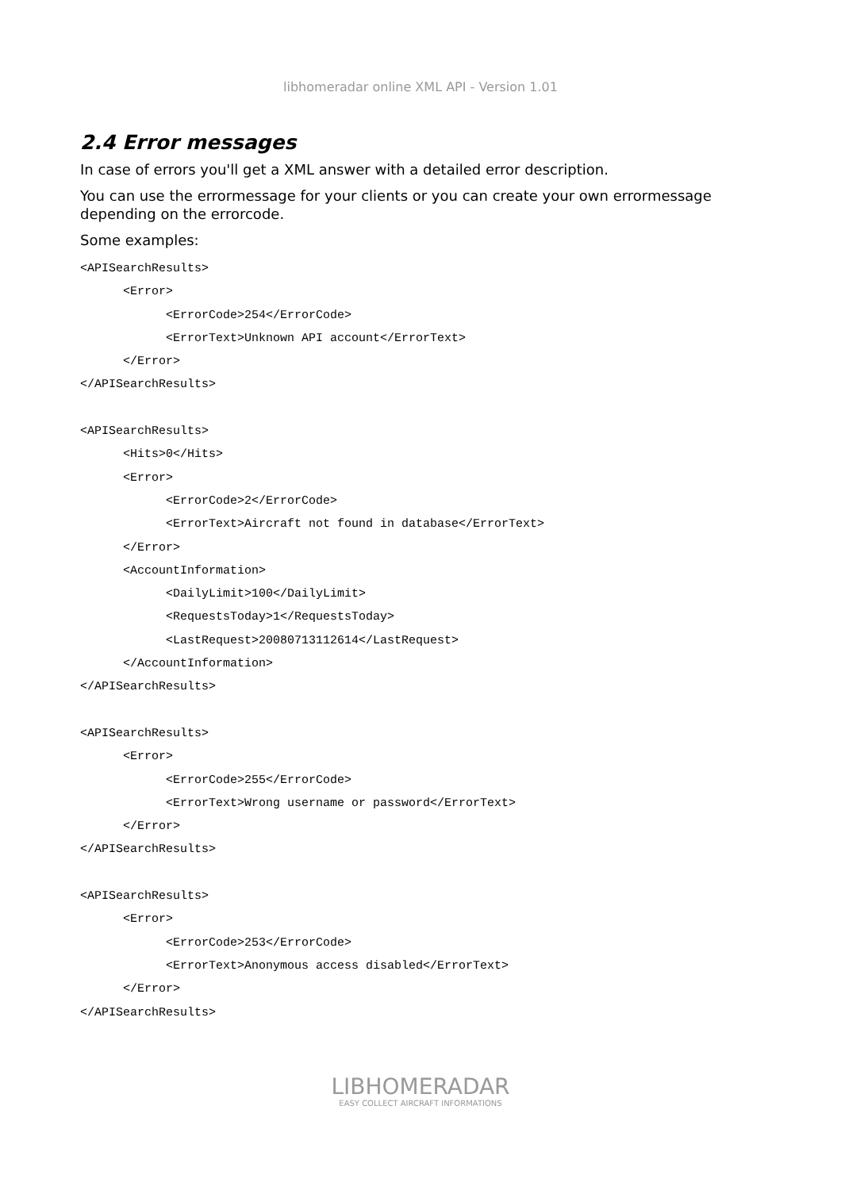libhomeradar online XML API - Version 1.01
2.4 Error messages
In case of errors you'll get a XML answer with a detailed error description.
You can use the errormessage for your clients or you can create your own errormessage depending on the errorcode.
Some examples:
<APISearchResults>
      <Error>
            <ErrorCode>254</ErrorCode>
            <ErrorText>Unknown API account</ErrorText>
      </Error>
</APISearchResults>

<APISearchResults>
      <Hits>0</Hits>
      <Error>
            <ErrorCode>2</ErrorCode>
            <ErrorText>Aircraft not found in database</ErrorText>
      </Error>
      <AccountInformation>
            <DailyLimit>100</DailyLimit>
            <RequestsToday>1</RequestsToday>
            <LastRequest>20080713112614</LastRequest>
      </AccountInformation>
</APISearchResults>

<APISearchResults>
      <Error>
            <ErrorCode>255</ErrorCode>
            <ErrorText>Wrong username or password</ErrorText>
      </Error>
</APISearchResults>

<APISearchResults>
      <Error>
            <ErrorCode>253</ErrorCode>
            <ErrorText>Anonymous access disabled</ErrorText>
      </Error>
</APISearchResults>
LIBHOMERADAR
EASY COLLECT AIRCRAFT INFORMATIONS